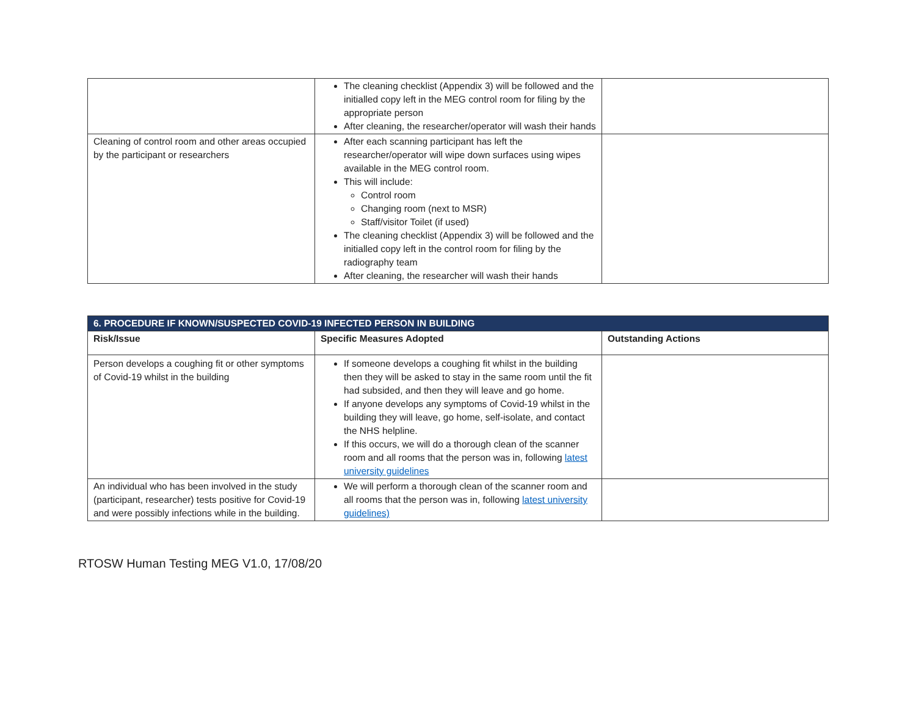| | The cleaning checklist (Appendix 3) will be followed and the initialled copy left in the MEG control room for filing by the appropriate person After cleaning, the researcher/operator will wash their hands | |
| Cleaning of control room and other areas occupied by the participant or researchers | After each scanning participant has left the researcher/operator will wipe down surfaces using wipes available in the MEG control room. This will include: Control room Changing room (next to MSR) Staff/visitor Toilet (if used) The cleaning checklist (Appendix 3) will be followed and the initialled copy left in the control room for filing by the radiography team After cleaning, the researcher will wash their hands | |
| 6. PROCEDURE IF KNOWN/SUSPECTED COVID-19 INFECTED PERSON IN BUILDING | | |
| --- | --- | --- |
| Risk/Issue | Specific Measures Adopted | Outstanding Actions |
| Person develops a coughing fit or other symptoms of Covid-19 whilst in the building | If someone develops a coughing fit whilst in the building then they will be asked to stay in the same room until the fit had subsided, and then they will leave and go home. If anyone develops any symptoms of Covid-19 whilst in the building they will leave, go home, self-isolate, and contact the NHS helpline. If this occurs, we will do a thorough clean of the scanner room and all rooms that the person was in, following latest university guidelines | |
| An individual who has been involved in the study (participant, researcher) tests positive for Covid-19 and were possibly infections while in the building. | We will perform a thorough clean of the scanner room and all rooms that the person was in, following latest university guidelines) | |
RTOSW Human Testing MEG V1.0, 17/08/20